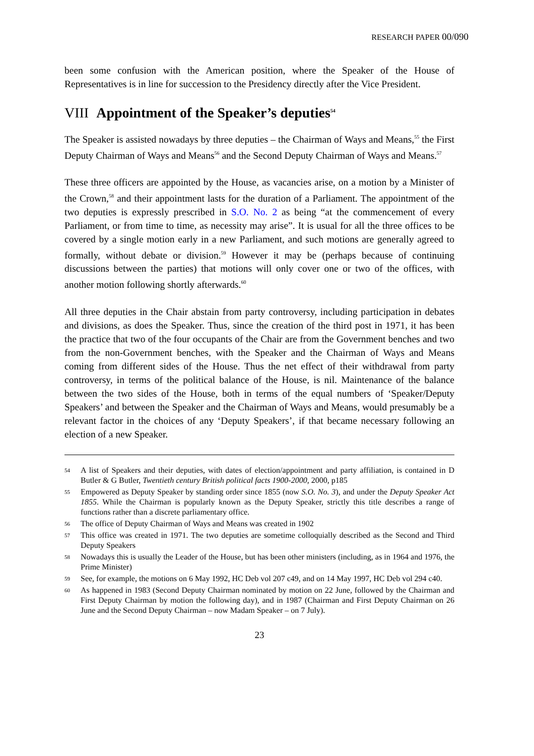RESEARCH PAPER 00/090
been some confusion with the American position, where the Speaker of the House of Representatives is in line for succession to the Presidency directly after the Vice President.
VIII Appointment of the Speaker’s deputies<sup>54</sup>
The Speaker is assisted nowadays by three deputies – the Chairman of Ways and Means,<sup>55</sup> the First Deputy Chairman of Ways and Means<sup>56</sup> and the Second Deputy Chairman of Ways and Means.<sup>57</sup>
These three officers are appointed by the House, as vacancies arise, on a motion by a Minister of the Crown,<sup>58</sup> and their appointment lasts for the duration of a Parliament. The appointment of the two deputies is expressly prescribed in S.O. No. 2 as being “at the commencement of every Parliament, or from time to time, as necessity may arise”. It is usual for all the three offices to be covered by a single motion early in a new Parliament, and such motions are generally agreed to formally, without debate or division.<sup>59</sup> However it may be (perhaps because of continuing discussions between the parties) that motions will only cover one or two of the offices, with another motion following shortly afterwards.<sup>60</sup>
All three deputies in the Chair abstain from party controversy, including participation in debates and divisions, as does the Speaker. Thus, since the creation of the third post in 1971, it has been the practice that two of the four occupants of the Chair are from the Government benches and two from the non-Government benches, with the Speaker and the Chairman of Ways and Means coming from different sides of the House. Thus the net effect of their withdrawal from party controversy, in terms of the political balance of the House, is nil. Maintenance of the balance between the two sides of the House, both in terms of the equal numbers of ‘Speaker/Deputy Speakers’ and between the Speaker and the Chairman of Ways and Means, would presumably be a relevant factor in the choices of any ‘Deputy Speakers’, if that became necessary following an election of a new Speaker.
54 A list of Speakers and their deputies, with dates of election/appointment and party affiliation, is contained in D Butler & G Butler, Twentieth century British political facts 1900-2000, 2000, p185
55 Empowered as Deputy Speaker by standing order since 1855 (now S.O. No. 3), and under the Deputy Speaker Act 1855. While the Chairman is popularly known as the Deputy Speaker, strictly this title describes a range of functions rather than a discrete parliamentary office.
56 The office of Deputy Chairman of Ways and Means was created in 1902
57 This office was created in 1971. The two deputies are sometime colloquially described as the Second and Third Deputy Speakers
58 Nowadays this is usually the Leader of the House, but has been other ministers (including, as in 1964 and 1976, the Prime Minister)
59 See, for example, the motions on 6 May 1992, HC Deb vol 207 c49, and on 14 May 1997, HC Deb vol 294 c40.
60 As happened in 1983 (Second Deputy Chairman nominated by motion on 22 June, followed by the Chairman and First Deputy Chairman by motion the following day), and in 1987 (Chairman and First Deputy Chairman on 26 June and the Second Deputy Chairman – now Madam Speaker – on 7 July).
23